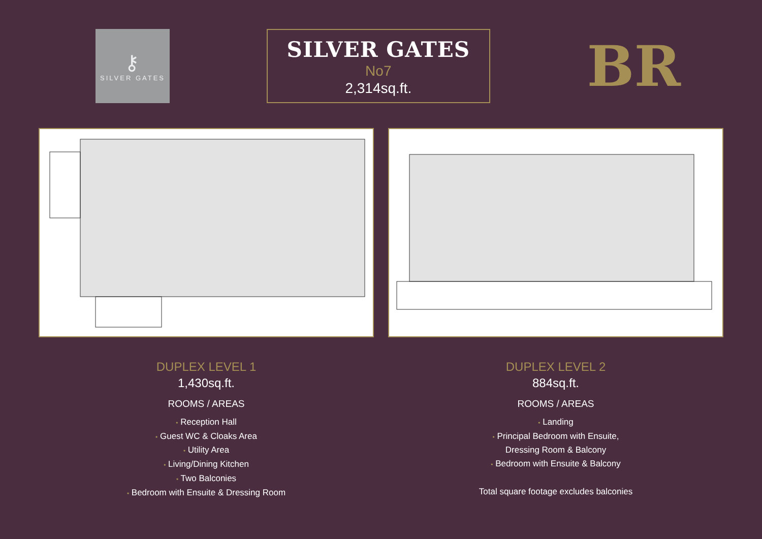⚷
SILVER GATES
SILVER GATES
No7
2,314sq.ft.
BR
DUPLEX LEVEL 1
1,430sq.ft.
ROOMS / AREAS
• Reception Hall
• Guest WC & Cloaks Area
• Utility Area
• Living/Dining Kitchen
• Two Balconies
• Bedroom with Ensuite & Dressing Room
DUPLEX LEVEL 2
884sq.ft.
ROOMS / AREAS
• Landing
• Principal Bedroom with Ensuite,
Dressing Room & Balcony
• Bedroom with Ensuite & Balcony
Total square footage excludes balconies